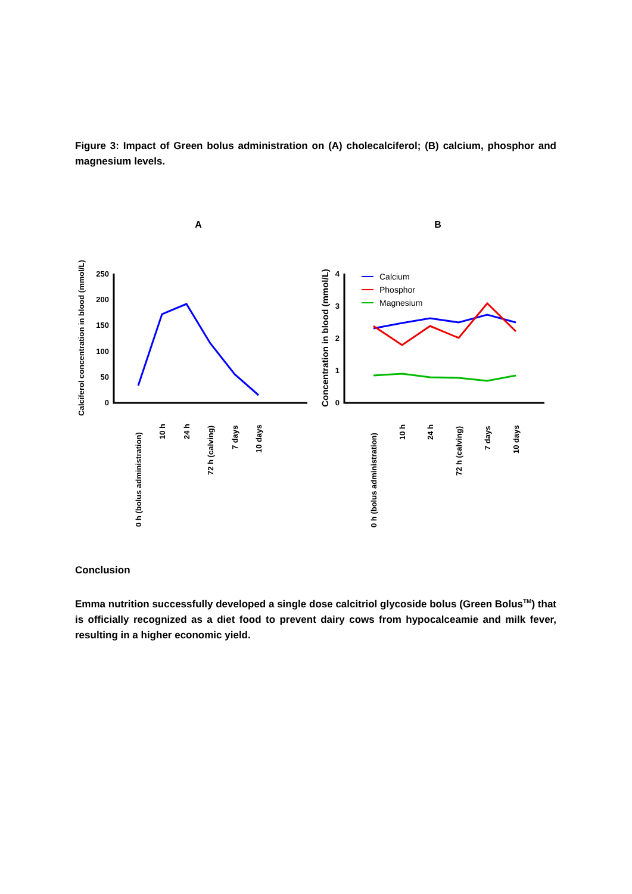Figure 3: Impact of Green bolus administration on (A) cholecalciferol; (B) calcium, phosphor and magnesium levels.
A
B
250
200
150
100
50
0
4
3
2
1
0
Calciferol concentration in blood (mmol/L)
Concentration in blood (mmol/L)
Calcium
Phosphor
Magnesium
0 h (bolus administration)
10 h
24 h
72 h (calving)
7 days
10 days
0 h (bolus administration)
10 h
24 h
72 h (calving)
7 days
10 days
Conclusion
Emma nutrition successfully developed a single dose calcitriol glycoside bolus (Green Bolus<sup>TM</sup>) that is officially recognized as a diet food to prevent dairy cows from hypocalceamie and milk fever, resulting in a higher economic yield.